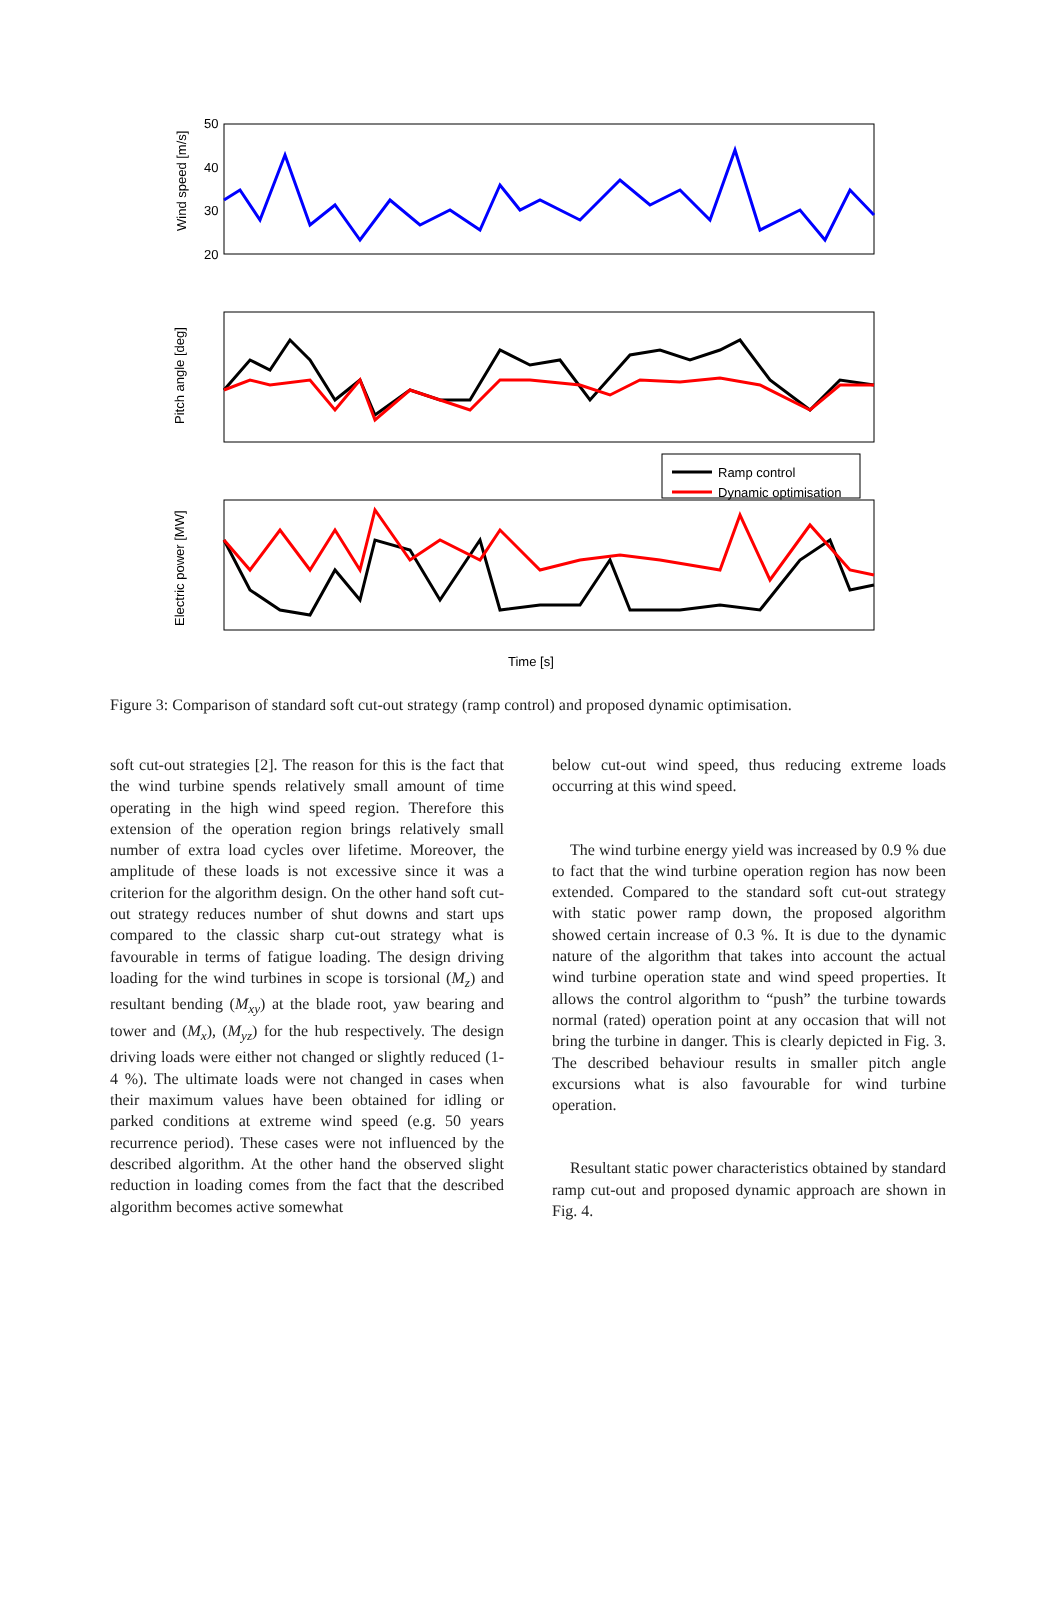Wind speed [m/s]
50
40
30
20
Pitch angle [deg]
Ramp control
Dynamic optimisation
Electric power [MW]
Time [s]
Figure 3: Comparison of standard soft cut-out strategy (ramp control) and proposed dynamic optimisation.
soft cut-out strategies [2]. The reason for this is the fact that the wind turbine spends relatively small amount of time operating in the high wind speed region. Therefore this extension of the operation region brings relatively small number of extra load cycles over lifetime. Moreover, the amplitude of these loads is not excessive since it was a criterion for the algorithm design. On the other hand soft cut-out strategy reduces number of shut downs and start ups compared to the classic sharp cut-out strategy what is favourable in terms of fatigue loading. The design driving loading for the wind turbines in scope is torsional (M<sub>z</sub>) and resultant bending (M<sub>xy</sub>) at the blade root, yaw bearing and tower and (M<sub>x</sub>), (M<sub>yz</sub>) for the hub respectively. The design driving loads were either not changed or slightly reduced (1-4 %). The ultimate loads were not changed in cases when their maximum values have been obtained for idling or parked conditions at extreme wind speed (e.g. 50 years recurrence period). These cases were not influenced by the described algorithm. At the other hand the observed slight reduction in loading comes from the fact that the described algorithm becomes active somewhat
below cut-out wind speed, thus reducing extreme loads occurring at this wind speed.
The wind turbine energy yield was increased by 0.9 % due to fact that the wind turbine operation region has now been extended. Compared to the standard soft cut-out strategy with static power ramp down, the proposed algorithm showed certain increase of 0.3 %. It is due to the dynamic nature of the algorithm that takes into account the actual wind turbine operation state and wind speed properties. It allows the control algorithm to “push” the turbine towards normal (rated) operation point at any occasion that will not bring the turbine in danger. This is clearly depicted in Fig. 3. The described behaviour results in smaller pitch angle excursions what is also favourable for wind turbine operation.
Resultant static power characteristics obtained by standard ramp cut-out and proposed dynamic approach are shown in Fig. 4.